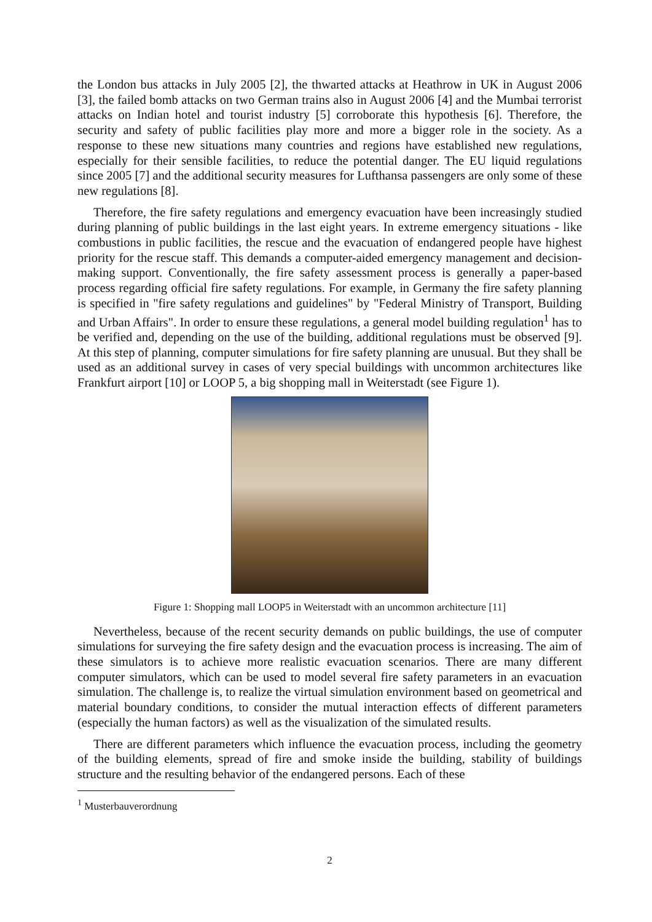the London bus attacks in July 2005 [2], the thwarted attacks at Heathrow in UK in August 2006 [3], the failed bomb attacks on two German trains also in August 2006 [4] and the Mumbai terrorist attacks on Indian hotel and tourist industry [5] corroborate this hypothesis [6]. Therefore, the security and safety of public facilities play more and more a bigger role in the society. As a response to these new situations many countries and regions have established new regulations, especially for their sensible facilities, to reduce the potential danger. The EU liquid regulations since 2005 [7] and the additional security measures for Lufthansa passengers are only some of these new regulations [8].
Therefore, the fire safety regulations and emergency evacuation have been increasingly studied during planning of public buildings in the last eight years. In extreme emergency situations - like combustions in public facilities, the rescue and the evacuation of endangered people have highest priority for the rescue staff. This demands a computer-aided emergency management and decision-making support. Conventionally, the fire safety assessment process is generally a paper-based process regarding official fire safety regulations. For example, in Germany the fire safety planning is specified in "fire safety regulations and guidelines" by "Federal Ministry of Transport, Building and Urban Affairs". In order to ensure these regulations, a general model building regulation<sup>1</sup> has to be verified and, depending on the use of the building, additional regulations must be observed [9]. At this step of planning, computer simulations for fire safety planning are unusual. But they shall be used as an additional survey in cases of very special buildings with uncommon architectures like Frankfurt airport [10] or LOOP 5, a big shopping mall in Weiterstadt (see Figure 1).
Figure 1: Shopping mall LOOP5 in Weiterstadt with an uncommon architecture [11]
Nevertheless, because of the recent security demands on public buildings, the use of computer simulations for surveying the fire safety design and the evacuation process is increasing. The aim of these simulators is to achieve more realistic evacuation scenarios. There are many different computer simulators, which can be used to model several fire safety parameters in an evacuation simulation. The challenge is, to realize the virtual simulation environment based on geometrical and material boundary conditions, to consider the mutual interaction effects of different parameters (especially the human factors) as well as the visualization of the simulated results.
There are different parameters which influence the evacuation process, including the geometry of the building elements, spread of fire and smoke inside the building, stability of buildings structure and the resulting behavior of the endangered persons. Each of these
<sup>1</sup> Musterbauverordnung
2